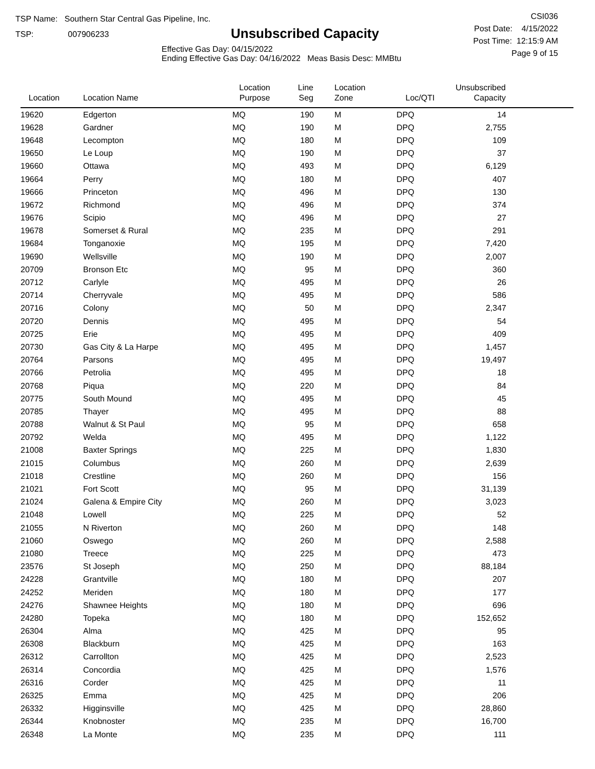TSP Name: Southern Star Central Gas Pipeline, Inc.
TSP: 007906233
Unsubscribed Capacity
Effective Gas Day: 04/15/2022
Ending Effective Gas Day: 04/16/2022 Meas Basis Desc: MMBtu
CSI036
Post Date: 4/15/2022
Post Time: 12:15:9 AM
Page 9 of 15
| Location | Location Name | Location Purpose | Line Seg | Location Zone | Loc/QTI | Unsubscribed Capacity | |
| --- | --- | --- | --- | --- | --- | --- | --- |
| 19620 | Edgerton | MQ | 190 | M | DPQ | 14 | |
| 19628 | Gardner | MQ | 190 | M | DPQ | 2,755 | |
| 19648 | Lecompton | MQ | 180 | M | DPQ | 109 | |
| 19650 | Le Loup | MQ | 190 | M | DPQ | 37 | |
| 19660 | Ottawa | MQ | 493 | M | DPQ | 6,129 | |
| 19664 | Perry | MQ | 180 | M | DPQ | 407 | |
| 19666 | Princeton | MQ | 496 | M | DPQ | 130 | |
| 19672 | Richmond | MQ | 496 | M | DPQ | 374 | |
| 19676 | Scipio | MQ | 496 | M | DPQ | 27 | |
| 19678 | Somerset & Rural | MQ | 235 | M | DPQ | 291 | |
| 19684 | Tonganoxie | MQ | 195 | M | DPQ | 7,420 | |
| 19690 | Wellsville | MQ | 190 | M | DPQ | 2,007 | |
| 20709 | Bronson Etc | MQ | 95 | M | DPQ | 360 | |
| 20712 | Carlyle | MQ | 495 | M | DPQ | 26 | |
| 20714 | Cherryvale | MQ | 495 | M | DPQ | 586 | |
| 20716 | Colony | MQ | 50 | M | DPQ | 2,347 | |
| 20720 | Dennis | MQ | 495 | M | DPQ | 54 | |
| 20725 | Erie | MQ | 495 | M | DPQ | 409 | |
| 20730 | Gas City & La Harpe | MQ | 495 | M | DPQ | 1,457 | |
| 20764 | Parsons | MQ | 495 | M | DPQ | 19,497 | |
| 20766 | Petrolia | MQ | 495 | M | DPQ | 18 | |
| 20768 | Piqua | MQ | 220 | M | DPQ | 84 | |
| 20775 | South Mound | MQ | 495 | M | DPQ | 45 | |
| 20785 | Thayer | MQ | 495 | M | DPQ | 88 | |
| 20788 | Walnut & St Paul | MQ | 95 | M | DPQ | 658 | |
| 20792 | Welda | MQ | 495 | M | DPQ | 1,122 | |
| 21008 | Baxter Springs | MQ | 225 | M | DPQ | 1,830 | |
| 21015 | Columbus | MQ | 260 | M | DPQ | 2,639 | |
| 21018 | Crestline | MQ | 260 | M | DPQ | 156 | |
| 21021 | Fort Scott | MQ | 95 | M | DPQ | 31,139 | |
| 21024 | Galena & Empire City | MQ | 260 | M | DPQ | 3,023 | |
| 21048 | Lowell | MQ | 225 | M | DPQ | 52 | |
| 21055 | N Riverton | MQ | 260 | M | DPQ | 148 | |
| 21060 | Oswego | MQ | 260 | M | DPQ | 2,588 | |
| 21080 | Treece | MQ | 225 | M | DPQ | 473 | |
| 23576 | St Joseph | MQ | 250 | M | DPQ | 88,184 | |
| 24228 | Grantville | MQ | 180 | M | DPQ | 207 | |
| 24252 | Meriden | MQ | 180 | M | DPQ | 177 | |
| 24276 | Shawnee Heights | MQ | 180 | M | DPQ | 696 | |
| 24280 | Topeka | MQ | 180 | M | DPQ | 152,652 | |
| 26304 | Alma | MQ | 425 | M | DPQ | 95 | |
| 26308 | Blackburn | MQ | 425 | M | DPQ | 163 | |
| 26312 | Carrollton | MQ | 425 | M | DPQ | 2,523 | |
| 26314 | Concordia | MQ | 425 | M | DPQ | 1,576 | |
| 26316 | Corder | MQ | 425 | M | DPQ | 11 | |
| 26325 | Emma | MQ | 425 | M | DPQ | 206 | |
| 26332 | Higginsville | MQ | 425 | M | DPQ | 28,860 | |
| 26344 | Knobnoster | MQ | 235 | M | DPQ | 16,700 | |
| 26348 | La Monte | MQ | 235 | M | DPQ | 111 | |